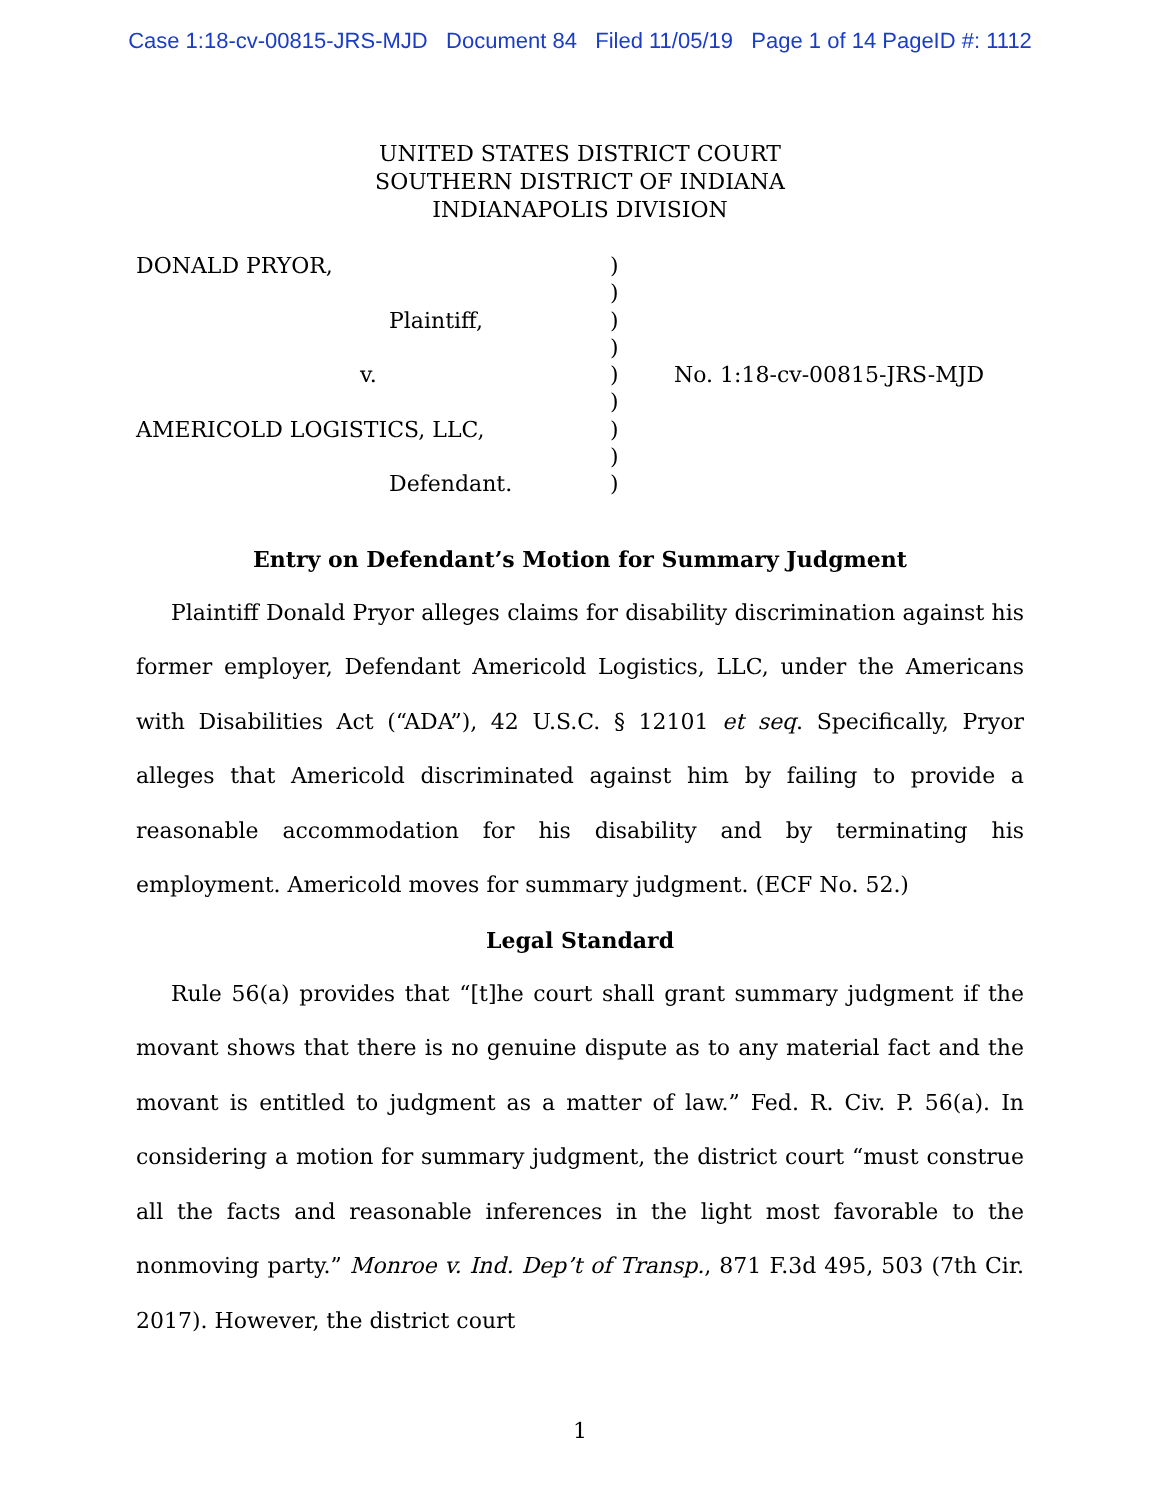Case 1:18-cv-00815-JRS-MJD Document 84 Filed 11/05/19 Page 1 of 14 PageID #: 1112
UNITED STATES DISTRICT COURT
SOUTHERN DISTRICT OF INDIANA
INDIANAPOLIS DIVISION
| DONALD PRYOR, | ) | |
| | ) | |
| Plaintiff, | ) | |
| | ) | |
| v. | ) | No. 1:18-cv-00815-JRS-MJD |
| | ) | |
| AMERICOLD LOGISTICS, LLC, | ) | |
| | ) | |
| Defendant. | ) | |
Entry on Defendant’s Motion for Summary Judgment
Plaintiff Donald Pryor alleges claims for disability discrimination against his former employer, Defendant Americold Logistics, LLC, under the Americans with Disabilities Act (“ADA”), 42 U.S.C. § 12101 et seq. Specifically, Pryor alleges that Americold discriminated against him by failing to provide a reasonable accommodation for his disability and by terminating his employment. Americold moves for summary judgment. (ECF No. 52.)
Legal Standard
Rule 56(a) provides that “[t]he court shall grant summary judgment if the movant shows that there is no genuine dispute as to any material fact and the movant is entitled to judgment as a matter of law.” Fed. R. Civ. P. 56(a). In considering a motion for summary judgment, the district court “must construe all the facts and reasonable inferences in the light most favorable to the nonmoving party.” Monroe v. Ind. Dep’t of Transp., 871 F.3d 495, 503 (7th Cir. 2017). However, the district court
1